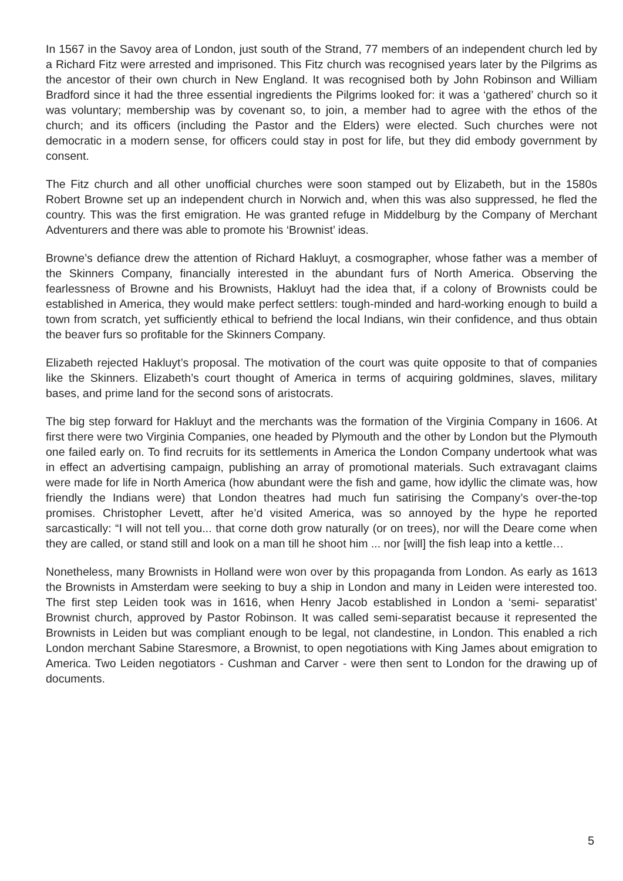In 1567 in the Savoy area of London, just south of the Strand, 77 members of an independent church led by a Richard Fitz were arrested and imprisoned. This Fitz church was recognised years later by the Pilgrims as the ancestor of their own church in New England. It was recognised both by John Robinson and William Bradford since it had the three essential ingredients the Pilgrims looked for: it was a ‘gathered’ church so it was voluntary; membership was by covenant so, to join, a member had to agree with the ethos of the church; and its officers (including the Pastor and the Elders) were elected. Such churches were not democratic in a modern sense, for officers could stay in post for life, but they did embody government by consent.
The Fitz church and all other unofficial churches were soon stamped out by Elizabeth, but in the 1580s Robert Browne set up an independent church in Norwich and, when this was also suppressed, he fled the country. This was the first emigration. He was granted refuge in Middelburg by the Company of Merchant Adventurers and there was able to promote his ‘Brownist’ ideas.
Browne’s defiance drew the attention of Richard Hakluyt, a cosmographer, whose father was a member of the Skinners Company, financially interested in the abundant furs of North America. Observing the fearlessness of Browne and his Brownists, Hakluyt had the idea that, if a colony of Brownists could be established in America, they would make perfect settlers: tough-minded and hard-working enough to build a town from scratch, yet sufficiently ethical to befriend the local Indians, win their confidence, and thus obtain the beaver furs so profitable for the Skinners Company.
Elizabeth rejected Hakluyt’s proposal. The motivation of the court was quite opposite to that of companies like the Skinners. Elizabeth’s court thought of America in terms of acquiring goldmines, slaves, military bases, and prime land for the second sons of aristocrats.
The big step forward for Hakluyt and the merchants was the formation of the Virginia Company in 1606. At first there were two Virginia Companies, one headed by Plymouth and the other by London but the Plymouth one failed early on. To find recruits for its settlements in America the London Company undertook what was in effect an advertising campaign, publishing an array of promotional materials. Such extravagant claims were made for life in North America (how abundant were the fish and game, how idyllic the climate was, how friendly the Indians were) that London theatres had much fun satirising the Company’s over-the-top promises. Christopher Levett, after he’d visited America, was so annoyed by the hype he reported sarcastically: “I will not tell you... that corne doth grow naturally (or on trees), nor will the Deare come when they are called, or stand still and look on a man till he shoot him ... nor [will] the fish leap into a kettle…
Nonetheless, many Brownists in Holland were won over by this propaganda from London. As early as 1613 the Brownists in Amsterdam were seeking to buy a ship in London and many in Leiden were interested too. The first step Leiden took was in 1616, when Henry Jacob established in London a ‘semi- separatist’ Brownist church, approved by Pastor Robinson. It was called semi-separatist because it represented the Brownists in Leiden but was compliant enough to be legal, not clandestine, in London. This enabled a rich London merchant Sabine Staresmore, a Brownist, to open negotiations with King James about emigration to America. Two Leiden negotiators - Cushman and Carver - were then sent to London for the drawing up of documents.
5